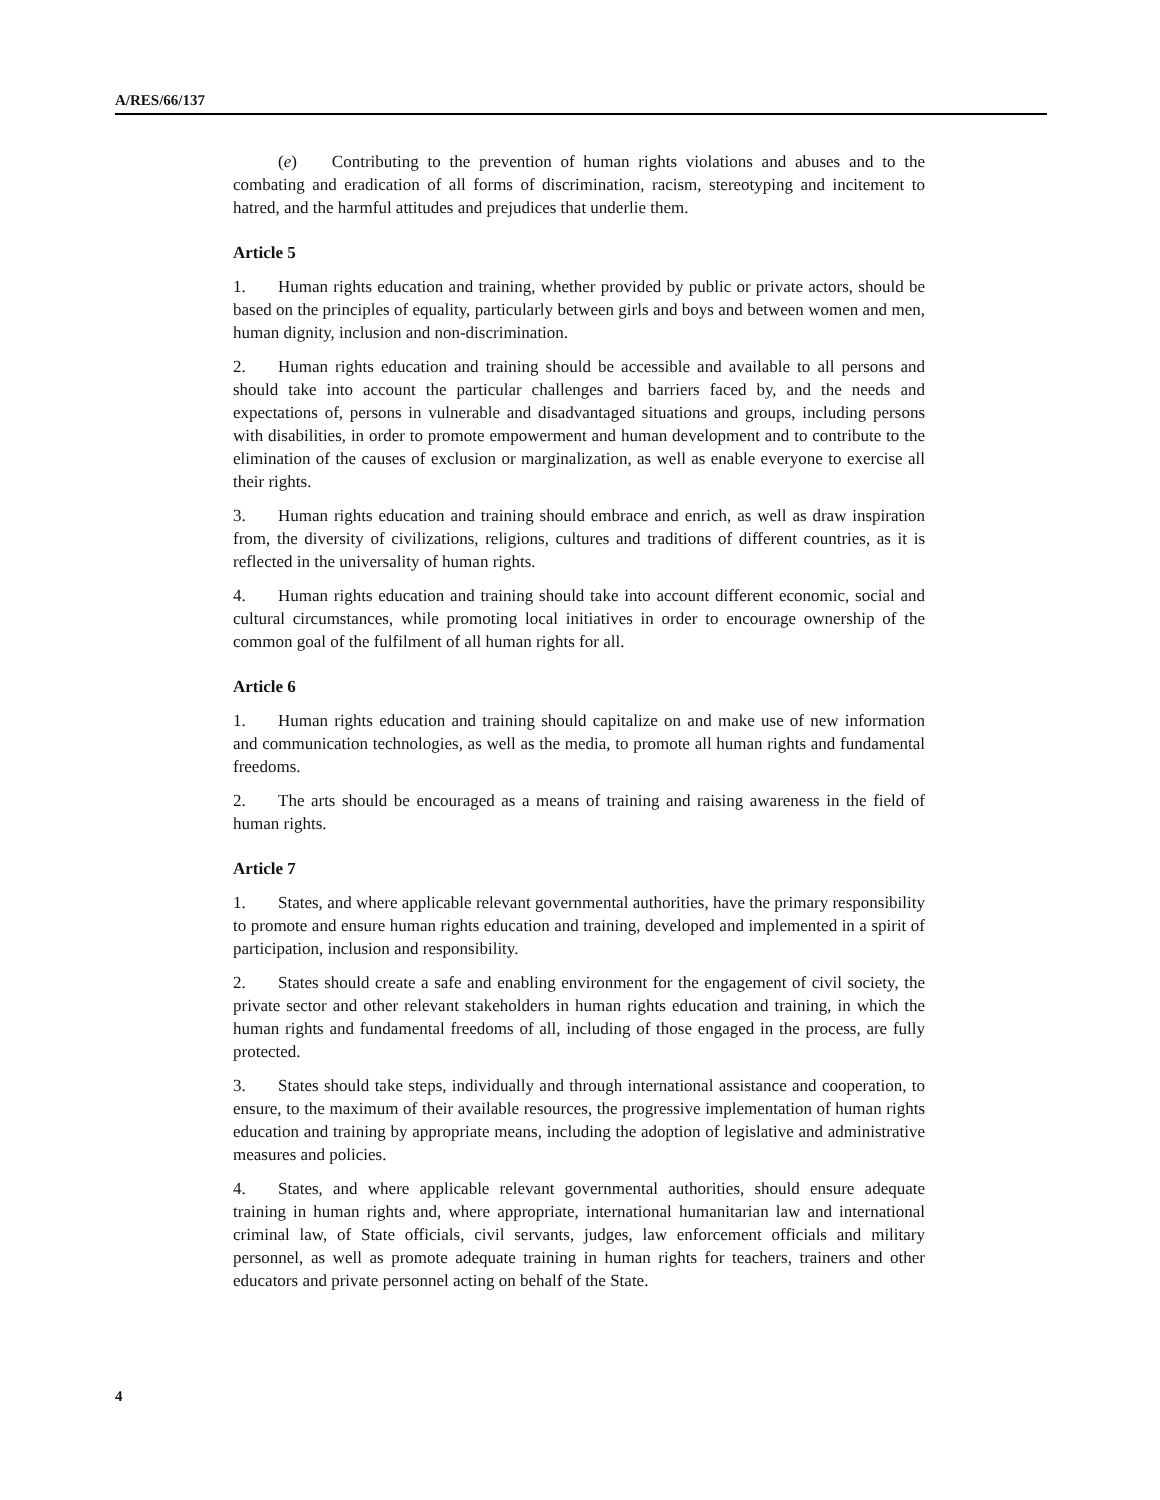A/RES/66/137
(e) Contributing to the prevention of human rights violations and abuses and to the combating and eradication of all forms of discrimination, racism, stereotyping and incitement to hatred, and the harmful attitudes and prejudices that underlie them.
Article 5
1. Human rights education and training, whether provided by public or private actors, should be based on the principles of equality, particularly between girls and boys and between women and men, human dignity, inclusion and non-discrimination.
2. Human rights education and training should be accessible and available to all persons and should take into account the particular challenges and barriers faced by, and the needs and expectations of, persons in vulnerable and disadvantaged situations and groups, including persons with disabilities, in order to promote empowerment and human development and to contribute to the elimination of the causes of exclusion or marginalization, as well as enable everyone to exercise all their rights.
3. Human rights education and training should embrace and enrich, as well as draw inspiration from, the diversity of civilizations, religions, cultures and traditions of different countries, as it is reflected in the universality of human rights.
4. Human rights education and training should take into account different economic, social and cultural circumstances, while promoting local initiatives in order to encourage ownership of the common goal of the fulfilment of all human rights for all.
Article 6
1. Human rights education and training should capitalize on and make use of new information and communication technologies, as well as the media, to promote all human rights and fundamental freedoms.
2. The arts should be encouraged as a means of training and raising awareness in the field of human rights.
Article 7
1. States, and where applicable relevant governmental authorities, have the primary responsibility to promote and ensure human rights education and training, developed and implemented in a spirit of participation, inclusion and responsibility.
2. States should create a safe and enabling environment for the engagement of civil society, the private sector and other relevant stakeholders in human rights education and training, in which the human rights and fundamental freedoms of all, including of those engaged in the process, are fully protected.
3. States should take steps, individually and through international assistance and cooperation, to ensure, to the maximum of their available resources, the progressive implementation of human rights education and training by appropriate means, including the adoption of legislative and administrative measures and policies.
4. States, and where applicable relevant governmental authorities, should ensure adequate training in human rights and, where appropriate, international humanitarian law and international criminal law, of State officials, civil servants, judges, law enforcement officials and military personnel, as well as promote adequate training in human rights for teachers, trainers and other educators and private personnel acting on behalf of the State.
4